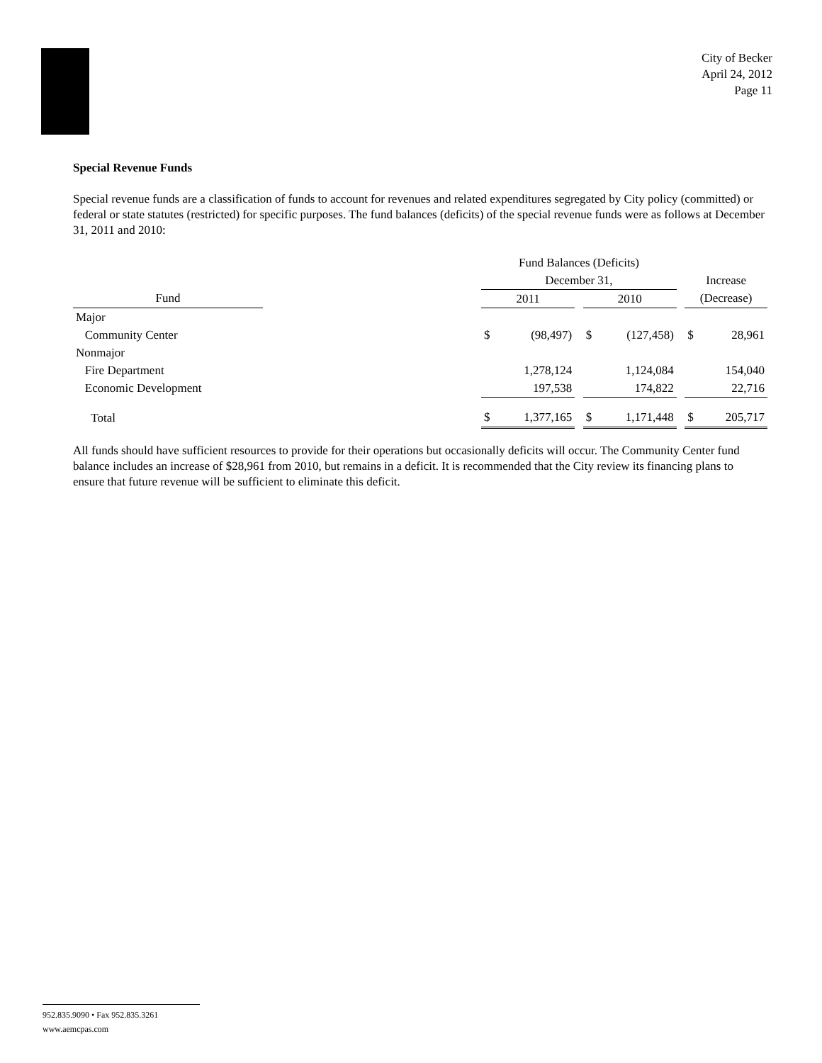City of Becker
April 24, 2012
Page 11
Special Revenue Funds
Special revenue funds are a classification of funds to account for revenues and related expenditures segregated by City policy (committed) or federal or state statutes (restricted) for specific purposes. The fund balances (deficits) of the special revenue funds were as follows at December 31, 2011 and 2010:
| | | Fund Balances (Deficits) | | | | | | | |
| --- | --- | --- | --- | --- | --- | --- | --- | --- | --- |
| | | December 31, | | | | | | Increase | |
| Fund | | 2011 | | | 2010 | | | (Decrease) | |
| Major | | | | | | | | | |
| Community Center | | $ | (98,497) | | $ | (127,458) | | $ | 28,961 |
| Nonmajor | | | | | | | | | |
| Fire Department | | | 1,278,124 | | | 1,124,084 | | | 154,040 |
| Economic Development | | | 197,538 | | | 174,822 | | | 22,716 |
| Total | | $ | 1,377,165 | | $ | 1,171,448 | | $ | 205,717 |
All funds should have sufficient resources to provide for their operations but occasionally deficits will occur. The Community Center fund balance includes an increase of $28,961 from 2010, but remains in a deficit. It is recommended that the City review its financing plans to ensure that future revenue will be sufficient to eliminate this deficit.
952.835.9090 • Fax 952.835.3261
www.aemcpas.com